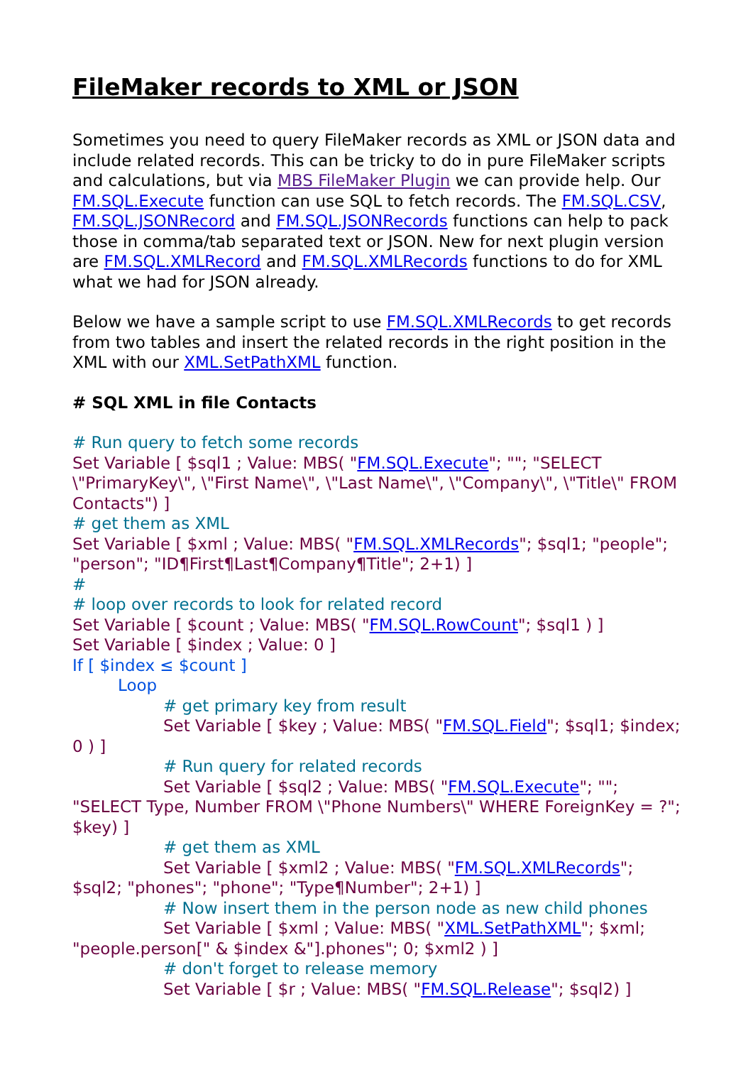FileMaker records to XML or JSON
Sometimes you need to query FileMaker records as XML or JSON data and include related records. This can be tricky to do in pure FileMaker scripts and calculations, but via MBS FileMaker Plugin we can provide help. Our FM.SQL.Execute function can use SQL to fetch records. The FM.SQL.CSV, FM.SQL.JSONRecord and FM.SQL.JSONRecords functions can help to pack those in comma/tab separated text or JSON. New for next plugin version are FM.SQL.XMLRecord and FM.SQL.XMLRecords functions to do for XML what we had for JSON already.
Below we have a sample script to use FM.SQL.XMLRecords to get records from two tables and insert the related records in the right position in the XML with our XML.SetPathXML function.
# SQL XML in file Contacts
# Run query to fetch some records
Set Variable [ $sql1 ; Value: MBS( "FM.SQL.Execute"; ""; "SELECT \"PrimaryKey\", \"First Name\", \"Last Name\", \"Company\", \"Title\" FROM Contacts") ]
# get them as XML
Set Variable [ $xml ; Value: MBS( "FM.SQL.XMLRecords"; $sql1; "people"; "person"; "ID¶First¶Last¶Company¶Title"; 2+1) ]
#
# loop over records to look for related record
Set Variable [ $count ; Value: MBS( "FM.SQL.RowCount"; $sql1 ) ]
Set Variable [ $index ; Value: 0 ]
If [ $index ≤ $count ]
Loop
# get primary key from result
Set Variable [ $key ; Value: MBS( "FM.SQL.Field"; $sql1; $index; 0 ) ]
# Run query for related records
Set Variable [ $sql2 ; Value: MBS( "FM.SQL.Execute"; ""; "SELECT Type, Number FROM \"Phone Numbers\" WHERE ForeignKey = ?"; $key) ]
# get them as XML
Set Variable [ $xml2 ; Value: MBS( "FM.SQL.XMLRecords"; $sql2; "phones"; "phone"; "Type¶Number"; 2+1) ]
# Now insert them in the person node as new child phones
Set Variable [ $xml ; Value: MBS( "XML.SetPathXML"; $xml; "people.person[" & $index &"].phones"; 0; $xml2 ) ]
# don't forget to release memory
Set Variable [ $r ; Value: MBS( "FM.SQL.Release"; $sql2) ]